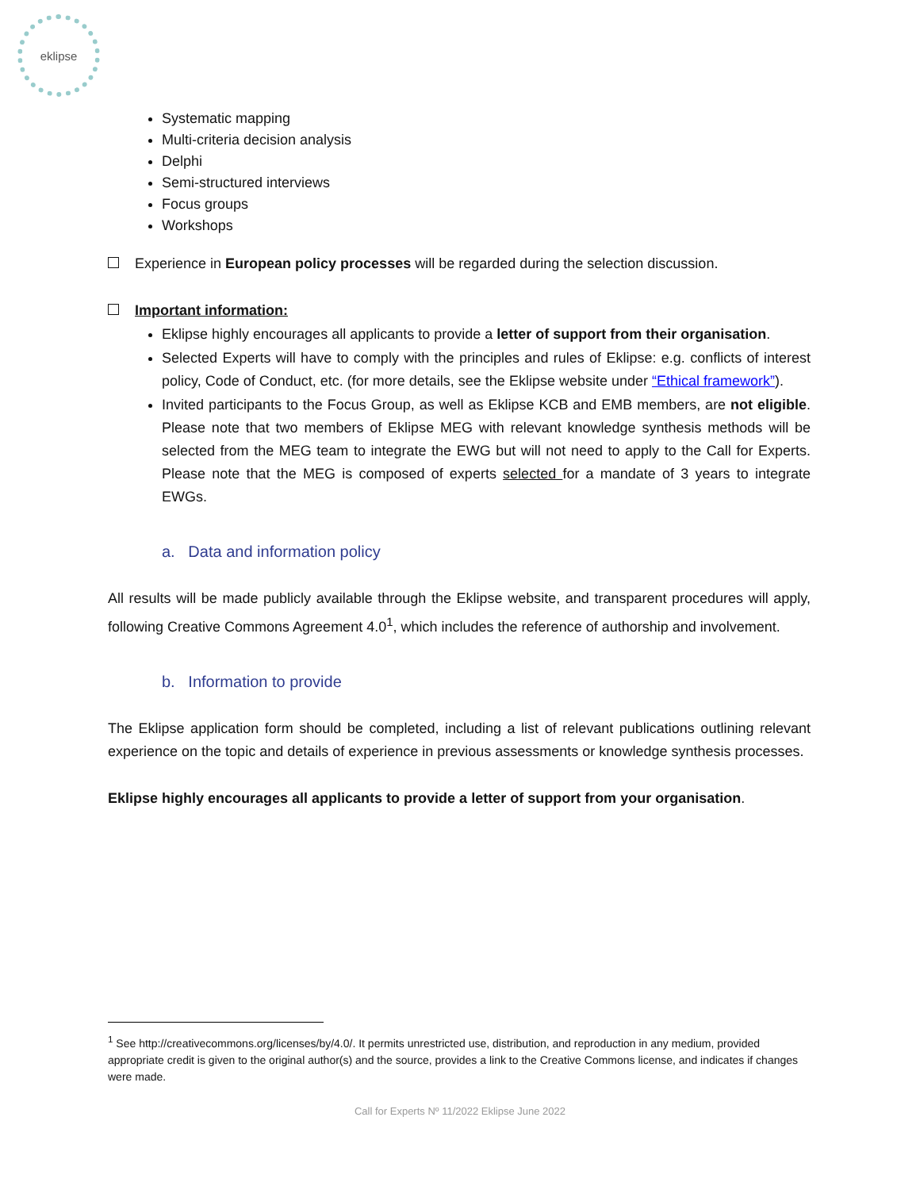eklipse
Systematic mapping
Multi-criteria decision analysis
Delphi
Semi-structured interviews
Focus groups
Workshops
Experience in European policy processes will be regarded during the selection discussion.
Important information:
Eklipse highly encourages all applicants to provide a letter of support from their organisation.
Selected Experts will have to comply with the principles and rules of Eklipse: e.g. conflicts of interest policy, Code of Conduct, etc. (for more details, see the Eklipse website under “Ethical framework”).
Invited participants to the Focus Group, as well as Eklipse KCB and EMB members, are not eligible. Please note that two members of Eklipse MEG with relevant knowledge synthesis methods will be selected from the MEG team to integrate the EWG but will not need to apply to the Call for Experts. Please note that the MEG is composed of experts selected for a mandate of 3 years to integrate EWGs.
a. Data and information policy
All results will be made publicly available through the Eklipse website, and transparent procedures will apply, following Creative Commons Agreement 4.0<sup>1</sup>, which includes the reference of authorship and involvement.
b. Information to provide
The Eklipse application form should be completed, including a list of relevant publications outlining relevant experience on the topic and details of experience in previous assessments or knowledge synthesis processes.
Eklipse highly encourages all applicants to provide a letter of support from your organisation.
<sup>1</sup> See http://creativecommons.org/licenses/by/4.0/. It permits unrestricted use, distribution, and reproduction in any medium, provided appropriate credit is given to the original author(s) and the source, provides a link to the Creative Commons license, and indicates if changes were made.
Call for Experts Nº 11/2022 Eklipse June 2022